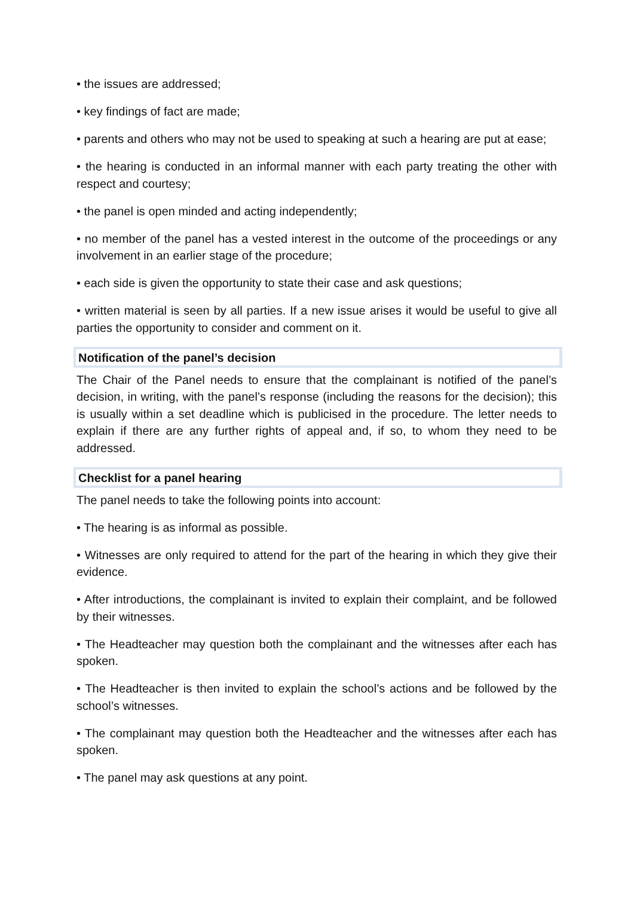• the issues are addressed;
• key findings of fact are made;
• parents and others who may not be used to speaking at such a hearing are put at ease;
• the hearing is conducted in an informal manner with each party treating the other with respect and courtesy;
• the panel is open minded and acting independently;
• no member of the panel has a vested interest in the outcome of the proceedings or any involvement in an earlier stage of the procedure;
• each side is given the opportunity to state their case and ask questions;
• written material is seen by all parties. If a new issue arises it would be useful to give all parties the opportunity to consider and comment on it.
Notification of the panel’s decision
The Chair of the Panel needs to ensure that the complainant is notified of the panel’s decision, in writing, with the panel’s response (including the reasons for the decision); this is usually within a set deadline which is publicised in the procedure. The letter needs to explain if there are any further rights of appeal and, if so, to whom they need to be addressed.
Checklist for a panel hearing
The panel needs to take the following points into account:
• The hearing is as informal as possible.
• Witnesses are only required to attend for the part of the hearing in which they give their evidence.
• After introductions, the complainant is invited to explain their complaint, and be followed by their witnesses.
• The Headteacher may question both the complainant and the witnesses after each has spoken.
• The Headteacher is then invited to explain the school’s actions and be followed by the school’s witnesses.
• The complainant may question both the Headteacher and the witnesses after each has spoken.
• The panel may ask questions at any point.